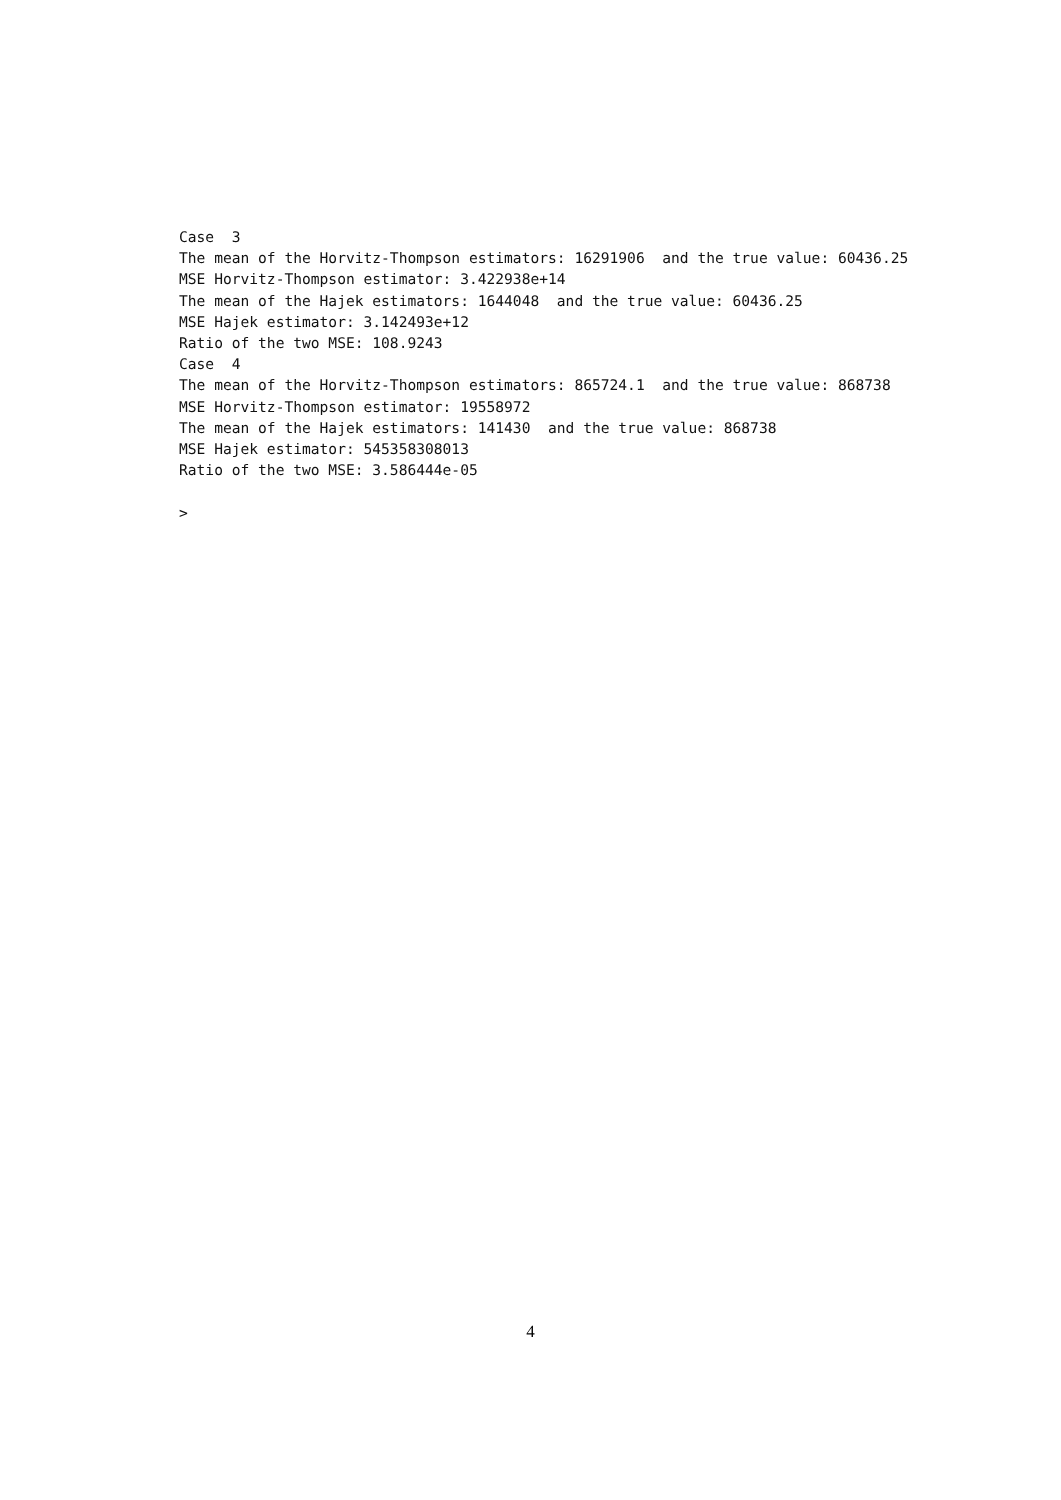Case  3
The mean of the Horvitz-Thompson estimators: 16291906  and the true value: 60436.25
MSE Horvitz-Thompson estimator: 3.422938e+14
The mean of the Hajek estimators: 1644048  and the true value: 60436.25
MSE Hajek estimator: 3.142493e+12
Ratio of the two MSE: 108.9243
Case  4
The mean of the Horvitz-Thompson estimators: 865724.1  and the true value: 868738
MSE Horvitz-Thompson estimator: 19558972
The mean of the Hajek estimators: 141430  and the true value: 868738
MSE Hajek estimator: 545358308013
Ratio of the two MSE: 3.586444e-05

>
4